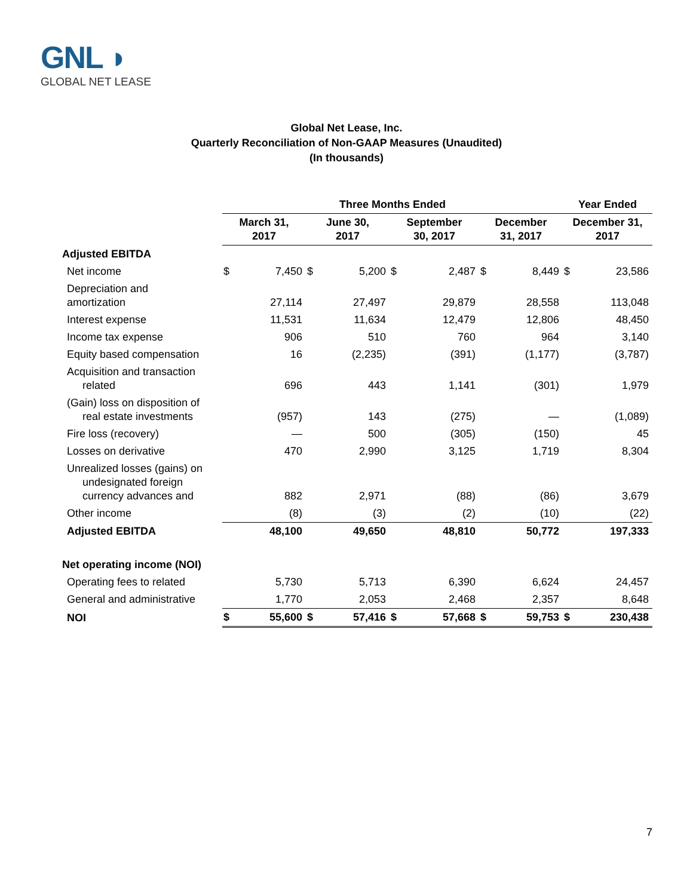GNL ◗
GLOBAL NET LEASE
Global Net Lease, Inc.
Quarterly Reconciliation of Non-GAAP Measures (Unaudited)
(In thousands)
| | Three Months Ended | | | | | | | | Year Ended | |
| --- | --- | --- | --- | --- | --- | --- | --- | --- | --- | --- |
| | March 31, 2017 | | June 30, 2017 | | September 30, 2017 | | December 31, 2017 | | December 31, 2017 | |
| Adjusted EBITDA | | | | | | | | | | |
| Net income | $ | 7,450 | $ | 5,200 | $ | 2,487 | $ | 8,449 | $ | 23,586 |
| Depreciation and amortization | | 27,114 | | 27,497 | | 29,879 | | 28,558 | | 113,048 |
| Interest expense | | 11,531 | | 11,634 | | 12,479 | | 12,806 | | 48,450 |
| Income tax expense | | 906 | | 510 | | 760 | | 964 | | 3,140 |
| Equity based compensation | | 16 | | (2,235) | | (391) | | (1,177) | | (3,787) |
| Acquisition and transaction related | | 696 | | 443 | | 1,141 | | (301) | | 1,979 |
| (Gain) loss on disposition of real estate investments | | (957) | | 143 | | (275) | | — | | (1,089) |
| Fire loss (recovery) | | — | | 500 | | (305) | | (150) | | 45 |
| Losses on derivative | | 470 | | 2,990 | | 3,125 | | 1,719 | | 8,304 |
| Unrealized losses (gains) on undesignated foreign currency advances and | | 882 | | 2,971 | | (88) | | (86) | | 3,679 |
| Other income | | (8) | | (3) | | (2) | | (10) | | (22) |
| Adjusted EBITDA | | 48,100 | | 49,650 | | 48,810 | | 50,772 | | 197,333 |
| Net operating income (NOI) | | | | | | | | | | |
| Operating fees to related | | 5,730 | | 5,713 | | 6,390 | | 6,624 | | 24,457 |
| General and administrative | | 1,770 | | 2,053 | | 2,468 | | 2,357 | | 8,648 |
| NOI | $ | 55,600 | $ | 57,416 | $ | 57,668 | $ | 59,753 | $ | 230,438 |
7